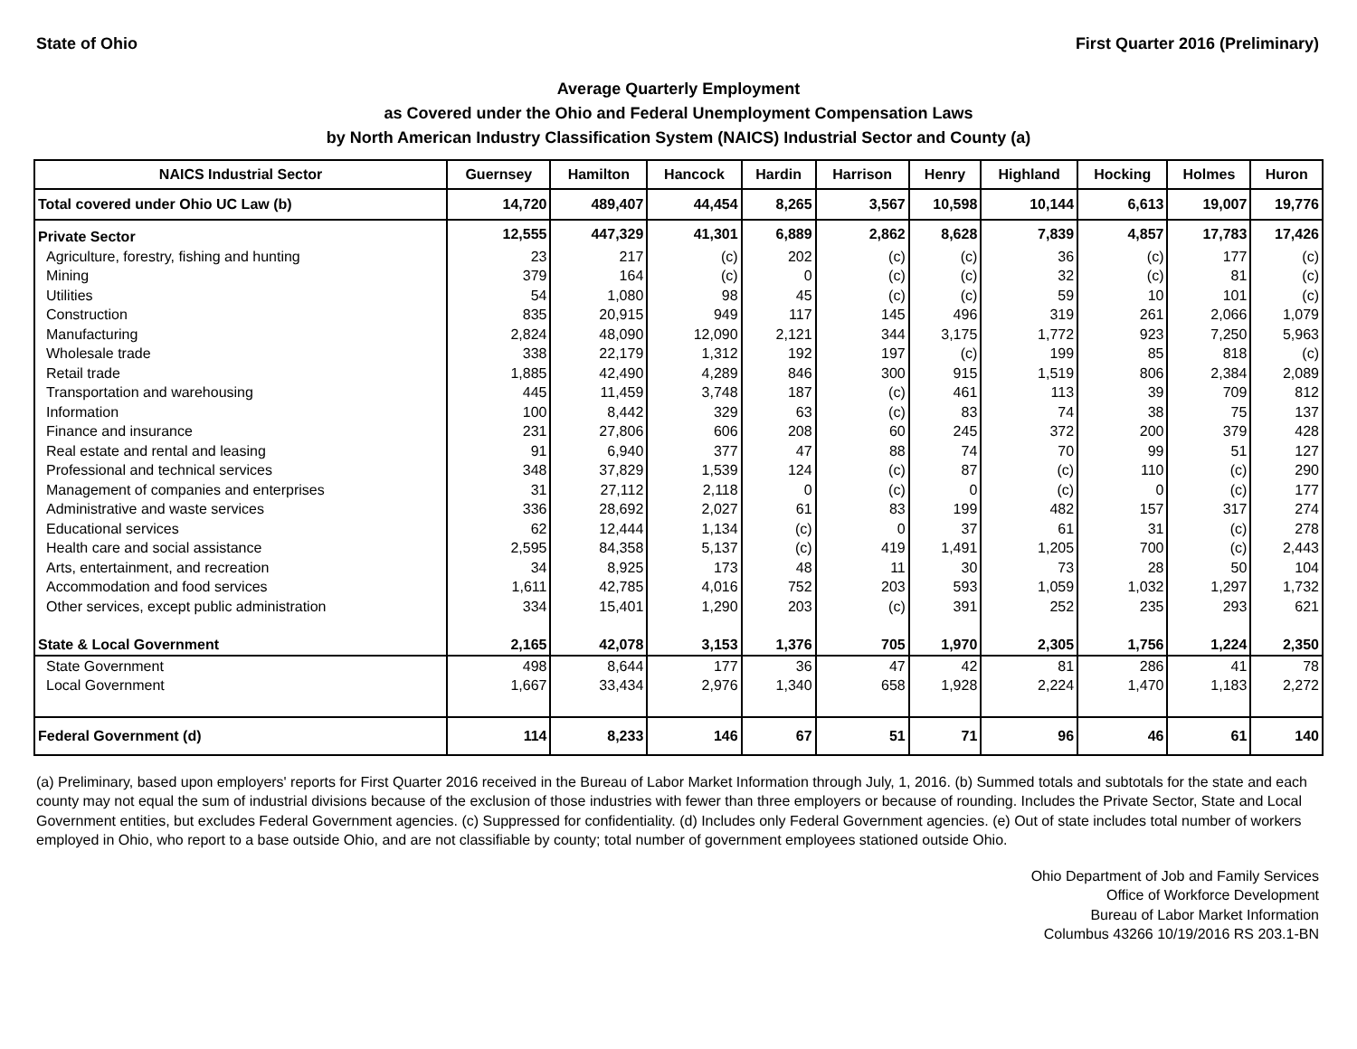State of Ohio First Quarter 2016 (Preliminary)
Average Quarterly Employment
as Covered under the Ohio and Federal Unemployment Compensation Laws
by North American Industry Classification System (NAICS) Industrial Sector and County (a)
| NAICS Industrial Sector | Guernsey | Hamilton | Hancock | Hardin | Harrison | Henry | Highland | Hocking | Holmes | Huron |
| --- | --- | --- | --- | --- | --- | --- | --- | --- | --- | --- |
| Total covered under Ohio UC Law (b) | 14,720 | 489,407 | 44,454 | 8,265 | 3,567 | 10,598 | 10,144 | 6,613 | 19,007 | 19,776 |
| Private Sector | 12,555 | 447,329 | 41,301 | 6,889 | 2,862 | 8,628 | 7,839 | 4,857 | 17,783 | 17,426 |
| Agriculture, forestry, fishing and hunting | 23 | 217 | (c) | 202 | (c) | (c) | 36 | (c) | 177 | (c) |
| Mining | 379 | 164 | (c) | 0 | (c) | (c) | 32 | (c) | 81 | (c) |
| Utilities | 54 | 1,080 | 98 | 45 | (c) | (c) | 59 | 10 | 101 | (c) |
| Construction | 835 | 20,915 | 949 | 117 | 145 | 496 | 319 | 261 | 2,066 | 1,079 |
| Manufacturing | 2,824 | 48,090 | 12,090 | 2,121 | 344 | 3,175 | 1,772 | 923 | 7,250 | 5,963 |
| Wholesale trade | 338 | 22,179 | 1,312 | 192 | 197 | (c) | 199 | 85 | 818 | (c) |
| Retail trade | 1,885 | 42,490 | 4,289 | 846 | 300 | 915 | 1,519 | 806 | 2,384 | 2,089 |
| Transportation and warehousing | 445 | 11,459 | 3,748 | 187 | (c) | 461 | 113 | 39 | 709 | 812 |
| Information | 100 | 8,442 | 329 | 63 | (c) | 83 | 74 | 38 | 75 | 137 |
| Finance and insurance | 231 | 27,806 | 606 | 208 | 60 | 245 | 372 | 200 | 379 | 428 |
| Real estate and rental and leasing | 91 | 6,940 | 377 | 47 | 88 | 74 | 70 | 99 | 51 | 127 |
| Professional and technical services | 348 | 37,829 | 1,539 | 124 | (c) | 87 | (c) | 110 | (c) | 290 |
| Management of companies and enterprises | 31 | 27,112 | 2,118 | 0 | (c) | 0 | (c) | 0 | (c) | 177 |
| Administrative and waste services | 336 | 28,692 | 2,027 | 61 | 83 | 199 | 482 | 157 | 317 | 274 |
| Educational services | 62 | 12,444 | 1,134 | (c) | 0 | 37 | 61 | 31 | (c) | 278 |
| Health care and social assistance | 2,595 | 84,358 | 5,137 | (c) | 419 | 1,491 | 1,205 | 700 | (c) | 2,443 |
| Arts, entertainment, and recreation | 34 | 8,925 | 173 | 48 | 11 | 30 | 73 | 28 | 50 | 104 |
| Accommodation and food services | 1,611 | 42,785 | 4,016 | 752 | 203 | 593 | 1,059 | 1,032 | 1,297 | 1,732 |
| Other services, except public administration | 334 | 15,401 | 1,290 | 203 | (c) | 391 | 252 | 235 | 293 | 621 |
| State & Local Government | 2,165 | 42,078 | 3,153 | 1,376 | 705 | 1,970 | 2,305 | 1,756 | 1,224 | 2,350 |
| State Government | 498 | 8,644 | 177 | 36 | 47 | 42 | 81 | 286 | 41 | 78 |
| Local Government | 1,667 | 33,434 | 2,976 | 1,340 | 658 | 1,928 | 2,224 | 1,470 | 1,183 | 2,272 |
| Federal Government (d) | 114 | 8,233 | 146 | 67 | 51 | 71 | 96 | 46 | 61 | 140 |
(a) Preliminary, based upon employers' reports for First Quarter 2016 received in the Bureau of Labor Market Information through July, 1, 2016. (b) Summed totals and subtotals for the state and each county may not equal the sum of industrial divisions because of the exclusion of those industries with fewer than three employers or because of rounding. Includes the Private Sector, State and Local Government entities, but excludes Federal Government agencies. (c) Suppressed for confidentiality. (d) Includes only Federal Government agencies. (e) Out of state includes total number of workers employed in Ohio, who report to a base outside Ohio, and are not classifiable by county; total number of government employees stationed outside Ohio.
Ohio Department of Job and Family Services
Office of Workforce Development
Bureau of Labor Market Information
Columbus 43266 10/19/2016 RS 203.1-BN